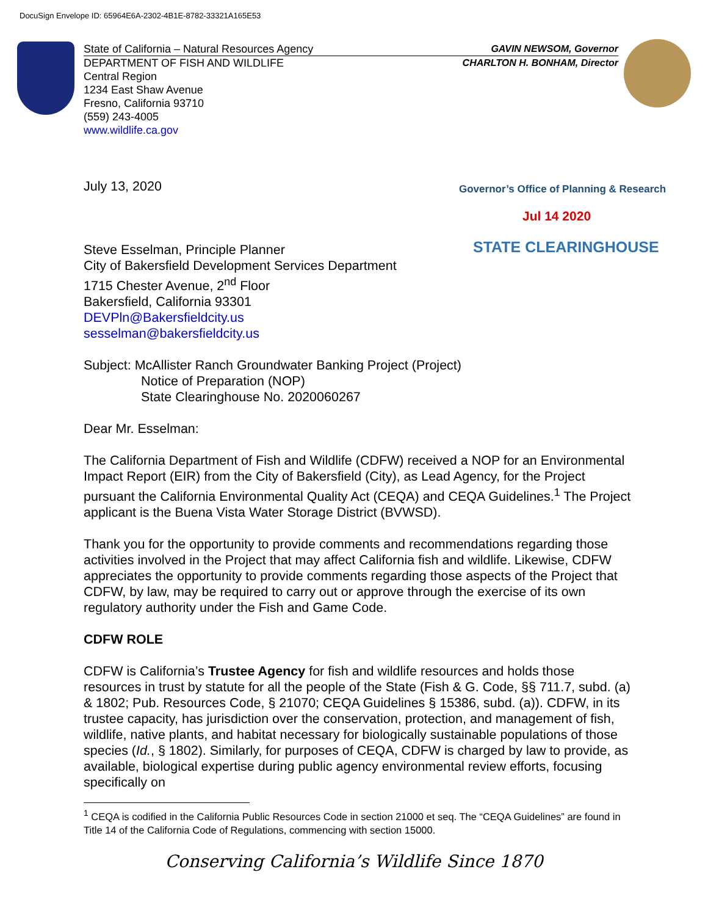DocuSign Envelope ID: 65964E6A-2302-4B1E-8782-33321A165E53
State of California – Natural Resources Agency GAVIN NEWSOM, Governor
DEPARTMENT OF FISH AND WILDLIFE CHARLTON H. BONHAM, Director
Central Region
1234 East Shaw Avenue
Fresno, California 93710
(559) 243-4005
www.wildlife.ca.gov
Governor’s Office of Planning & Research
Jul 14 2020
STATE CLEARINGHOUSE
July 13, 2020
Steve Esselman, Principle Planner
City of Bakersfield Development Services Department
1715 Chester Avenue, 2<sup>nd</sup> Floor
Bakersfield, California 93301
DEVPln@Bakersfieldcity.us
sesselman@bakersfieldcity.us
Subject: McAllister Ranch Groundwater Banking Project (Project)
Notice of Preparation (NOP)
State Clearinghouse No. 2020060267
Dear Mr. Esselman:
The California Department of Fish and Wildlife (CDFW) received a NOP for an Environmental Impact Report (EIR) from the City of Bakersfield (City), as Lead Agency, for the Project pursuant the California Environmental Quality Act (CEQA) and CEQA Guidelines.<sup>1</sup> The Project applicant is the Buena Vista Water Storage District (BVWSD).
Thank you for the opportunity to provide comments and recommendations regarding those activities involved in the Project that may affect California fish and wildlife. Likewise, CDFW appreciates the opportunity to provide comments regarding those aspects of the Project that CDFW, by law, may be required to carry out or approve through the exercise of its own regulatory authority under the Fish and Game Code.
CDFW ROLE
CDFW is California’s Trustee Agency for fish and wildlife resources and holds those resources in trust by statute for all the people of the State (Fish & G. Code, §§ 711.7, subd. (a) & 1802; Pub. Resources Code, § 21070; CEQA Guidelines § 15386, subd. (a)). CDFW, in its trustee capacity, has jurisdiction over the conservation, protection, and management of fish, wildlife, native plants, and habitat necessary for biologically sustainable populations of those species (Id., § 1802). Similarly, for purposes of CEQA, CDFW is charged by law to provide, as available, biological expertise during public agency environmental review efforts, focusing specifically on
<sup>1</sup> CEQA is codified in the California Public Resources Code in section 21000 et seq. The “CEQA Guidelines” are found in Title 14 of the California Code of Regulations, commencing with section 15000.
Conserving California’s Wildlife Since 1870